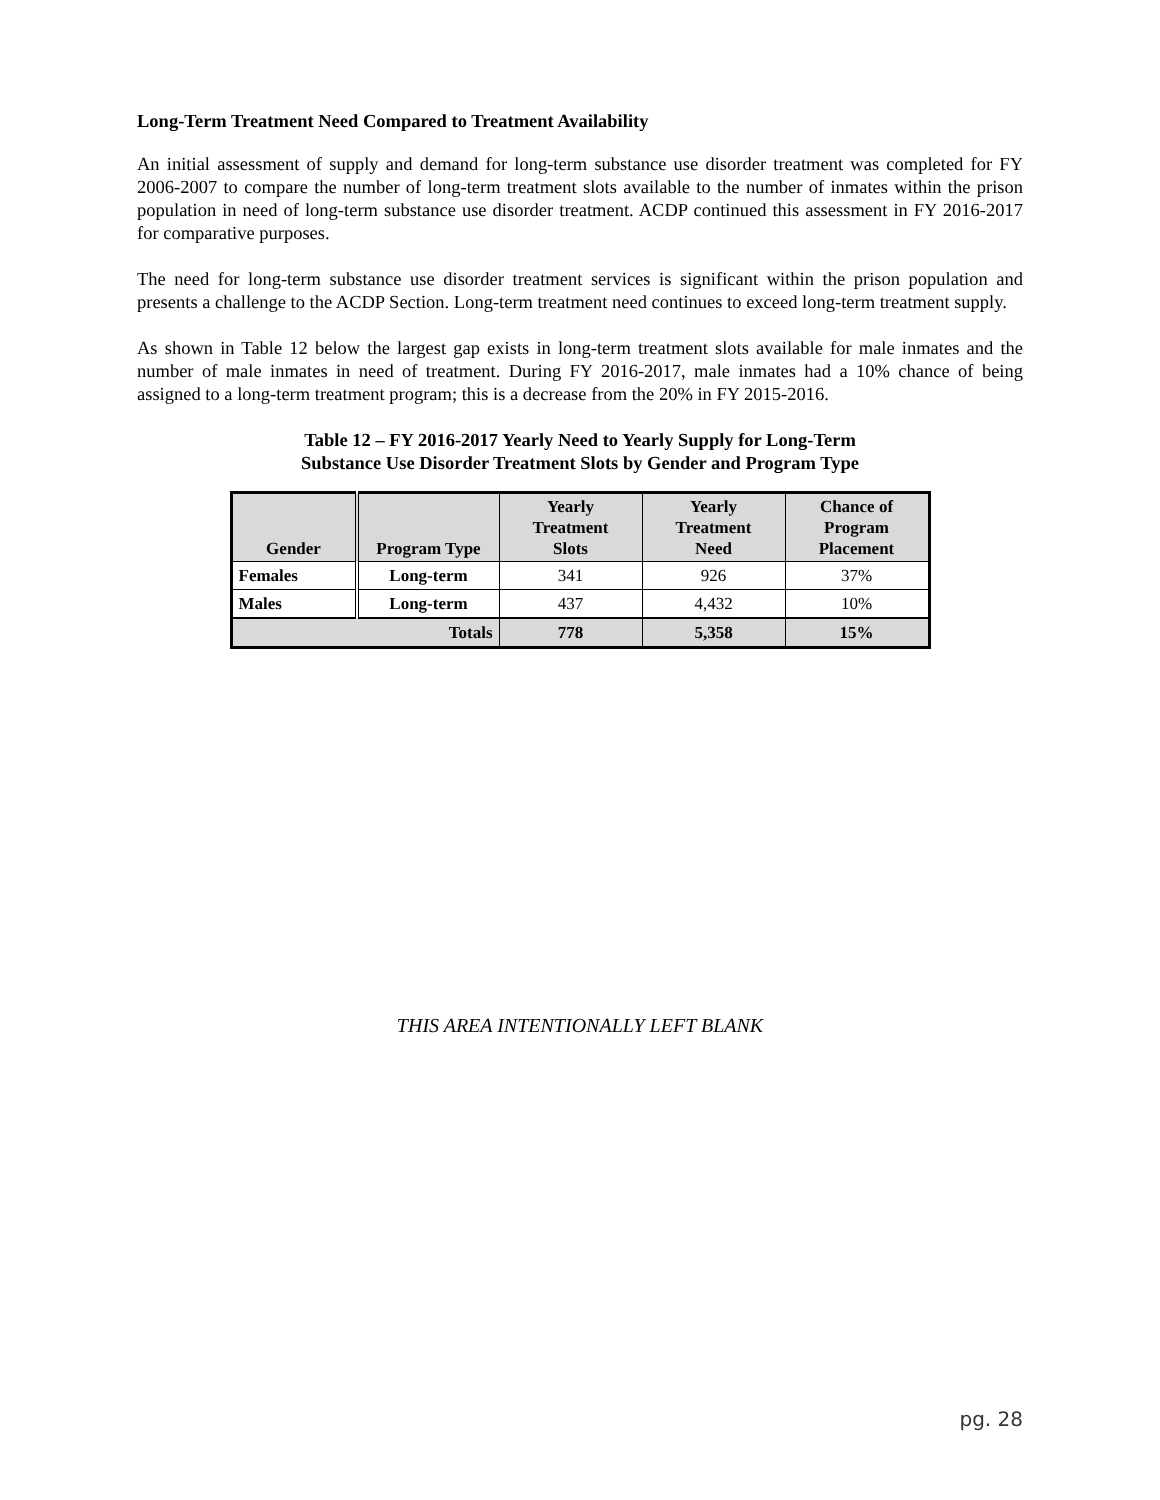Long-Term Treatment Need Compared to Treatment Availability
An initial assessment of supply and demand for long-term substance use disorder treatment was completed for FY 2006-2007 to compare the number of long-term treatment slots available to the number of inmates within the prison population in need of long-term substance use disorder treatment. ACDP continued this assessment in FY 2016-2017 for comparative purposes.
The need for long-term substance use disorder treatment services is significant within the prison population and presents a challenge to the ACDP Section. Long-term treatment need continues to exceed long-term treatment supply.
As shown in Table 12 below the largest gap exists in long-term treatment slots available for male inmates and the number of male inmates in need of treatment. During FY 2016-2017, male inmates had a 10% chance of being assigned to a long-term treatment program; this is a decrease from the 20% in FY 2015-2016.
Table 12 – FY 2016-2017 Yearly Need to Yearly Supply for Long-Term
Substance Use Disorder Treatment Slots by Gender and Program Type
| Gender | Program Type | Yearly Treatment Slots | Yearly Treatment Need | Chance of Program Placement |
| --- | --- | --- | --- | --- |
| Females | Long-term | 341 | 926 | 37% |
| Males | Long-term | 437 | 4,432 | 10% |
| Totals | | 778 | 5,358 | 15% |
THIS AREA INTENTIONALLY LEFT BLANK
pg. 28